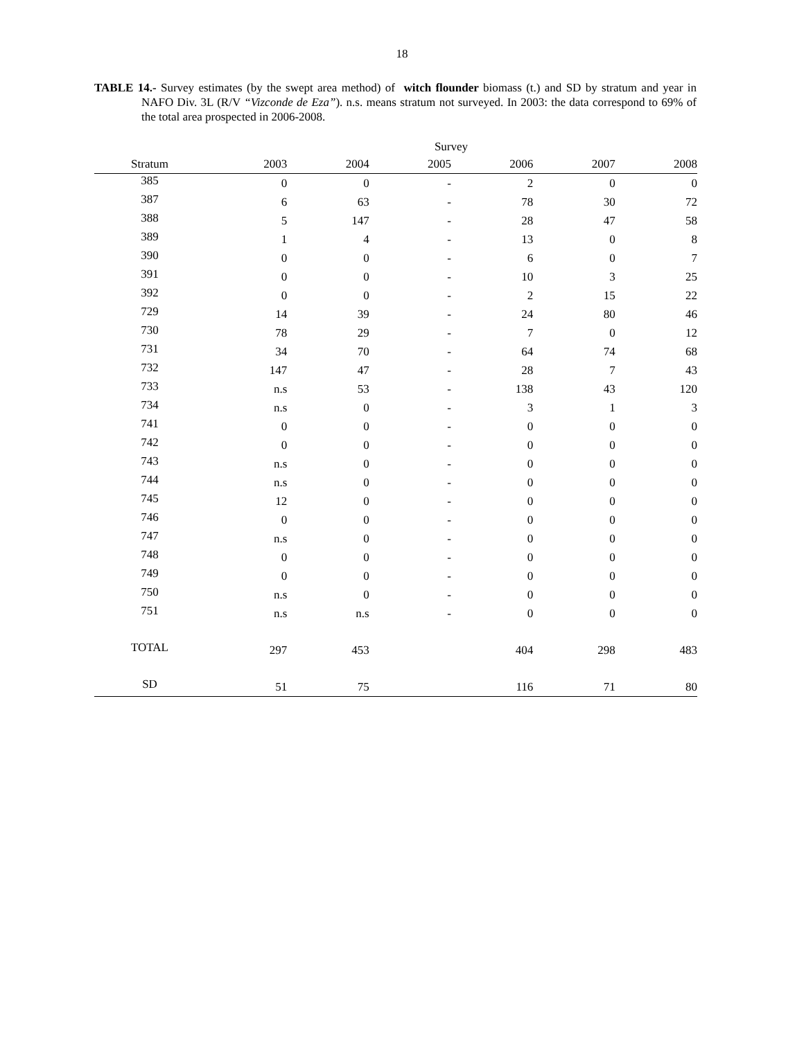18
TABLE 14.- Survey estimates (by the swept area method) of witch flounder biomass (t.) and SD by stratum and year in NAFO Div. 3L (R/V “Vizconde de Eza”). n.s. means stratum not surveyed. In 2003: the data correspond to 69% of the total area prospected in 2006-2008.
| | Survey | | | | | |
| --- | --- | --- | --- | --- | --- | --- |
| Stratum | 2003 | 2004 | 2005 | 2006 | 2007 | 2008 |
| 385 | 0 | 0 | - | 2 | 0 | 0 |
| 387 | 6 | 63 | - | 78 | 30 | 72 |
| 388 | 5 | 147 | - | 28 | 47 | 58 |
| 389 | 1 | 4 | - | 13 | 0 | 8 |
| 390 | 0 | 0 | - | 6 | 0 | 7 |
| 391 | 0 | 0 | - | 10 | 3 | 25 |
| 392 | 0 | 0 | - | 2 | 15 | 22 |
| 729 | 14 | 39 | - | 24 | 80 | 46 |
| 730 | 78 | 29 | - | 7 | 0 | 12 |
| 731 | 34 | 70 | - | 64 | 74 | 68 |
| 732 | 147 | 47 | - | 28 | 7 | 43 |
| 733 | n.s | 53 | - | 138 | 43 | 120 |
| 734 | n.s | 0 | - | 3 | 1 | 3 |
| 741 | 0 | 0 | - | 0 | 0 | 0 |
| 742 | 0 | 0 | - | 0 | 0 | 0 |
| 743 | n.s | 0 | - | 0 | 0 | 0 |
| 744 | n.s | 0 | - | 0 | 0 | 0 |
| 745 | 12 | 0 | - | 0 | 0 | 0 |
| 746 | 0 | 0 | - | 0 | 0 | 0 |
| 747 | n.s | 0 | - | 0 | 0 | 0 |
| 748 | 0 | 0 | - | 0 | 0 | 0 |
| 749 | 0 | 0 | - | 0 | 0 | 0 |
| 750 | n.s | 0 | - | 0 | 0 | 0 |
| 751 | n.s | n.s | - | 0 | 0 | 0 |
| TOTAL | 297 | 453 | | 404 | 298 | 483 |
| SD | 51 | 75 | | 116 | 71 | 80 |